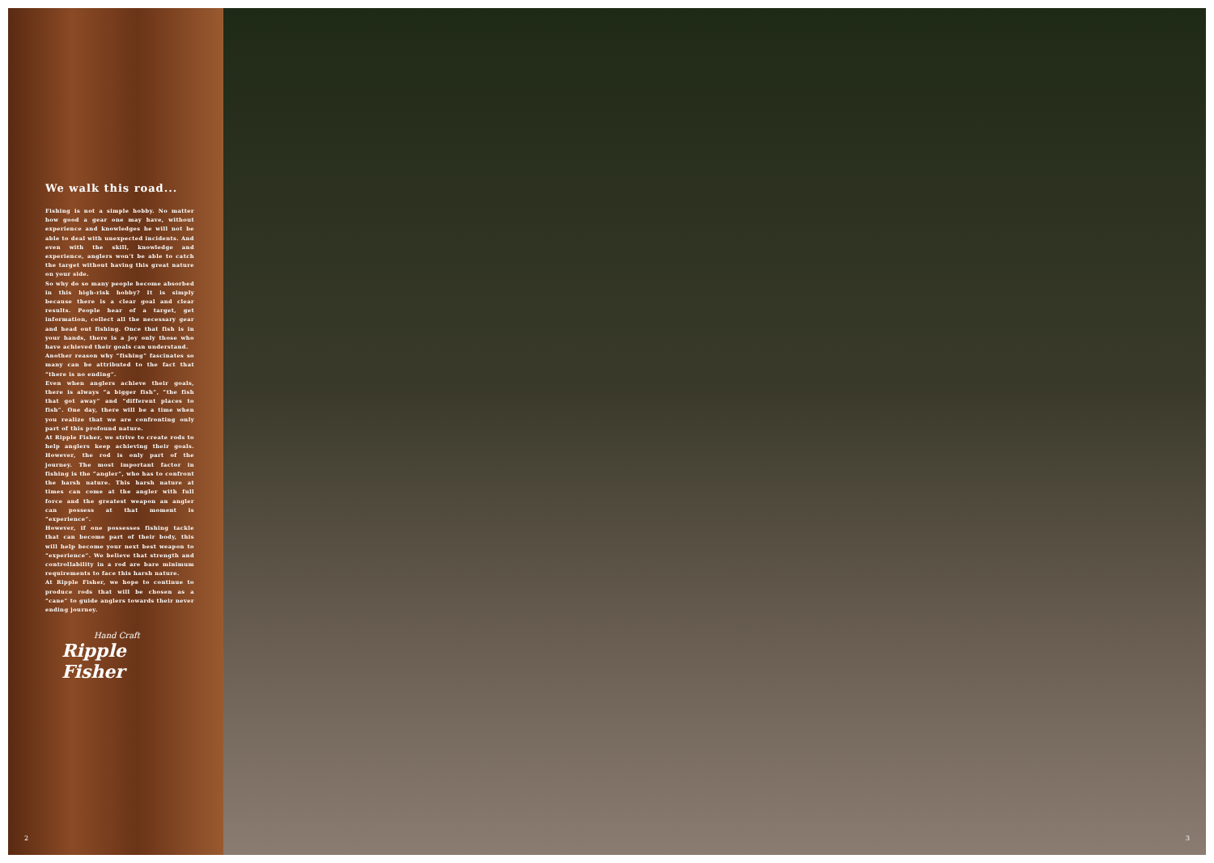We walk this road...
Fishing is not a simple hobby. No matter how good a gear one may have, without experience and knowledges he will not be able to deal with unexpected incidents. And even with the skill, knowledge and experience, anglers won't be able to catch the target without having this great nature on your side.
So why do so many people become absorbed in this high-risk hobby? It is simply because there is a clear goal and clear results. People hear of a target, get information, collect all the necessary gear and head out fishing. Once that fish is in your hands, there is a joy only those who have achieved their goals can understand.
Another reason why “fishing” fascinates so many can be attributed to the fact that “there is no ending”.
Even when anglers achieve their goals, there is always “a bigger fish”, “the fish that got away” and “different places to fish”. One day, there will be a time when you realize that we are confronting only part of this profound nature.
At Ripple Fisher, we strive to create rods to help anglers keep achieving their goals. However, the rod is only part of the journey. The most important factor in fishing is the “angler”, who has to confront the harsh nature. This harsh nature at times can come at the angler with full force and the greatest weapon an angler can possess at that moment is “experience”.
However, if one possesses fishing tackle that can become part of their body, this will help become your next best weapon to “experience”. We believe that strength and controllability in a rod are bare minimum requirements to face this harsh nature.
At Ripple Fisher, we hope to continue to produce rods that will be chosen as a “cane” to guide anglers towards their never ending journey.
Hand Craft
Ripple Fisher
2
3